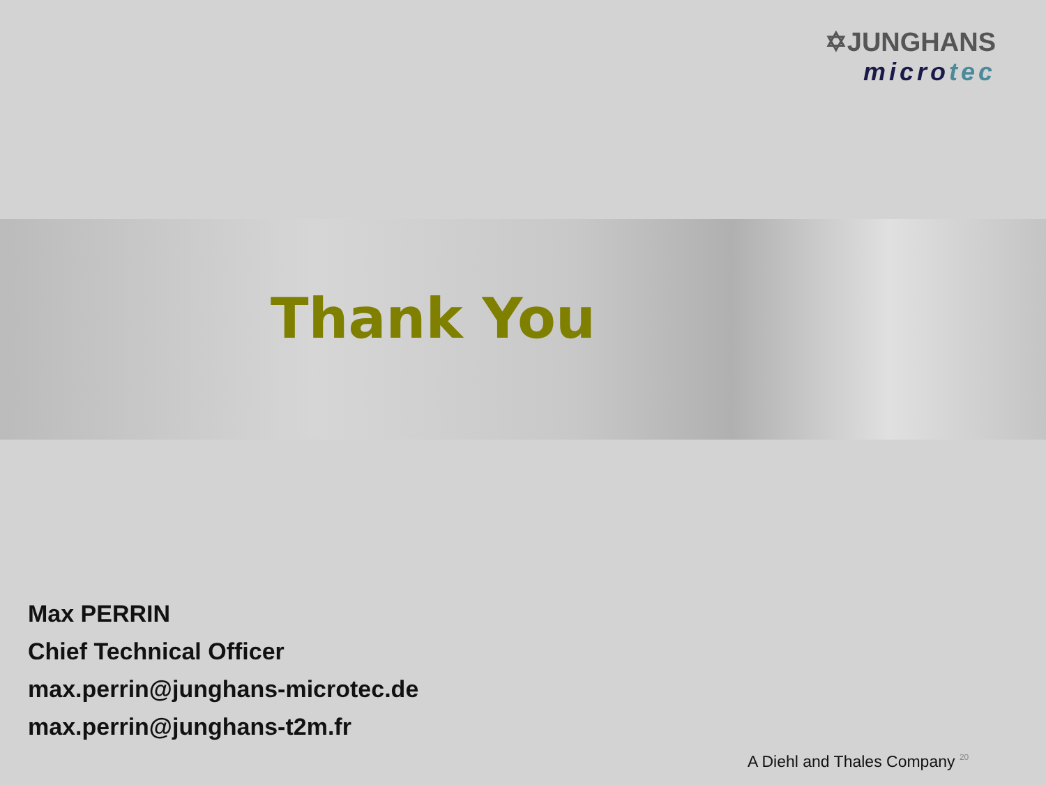✡JUNGHANS
microtec
Thank You
Max PERRIN
Chief Technical Officer
max.perrin@junghans-microtec.de
max.perrin@junghans-t2m.fr
A Diehl and Thales Company 20